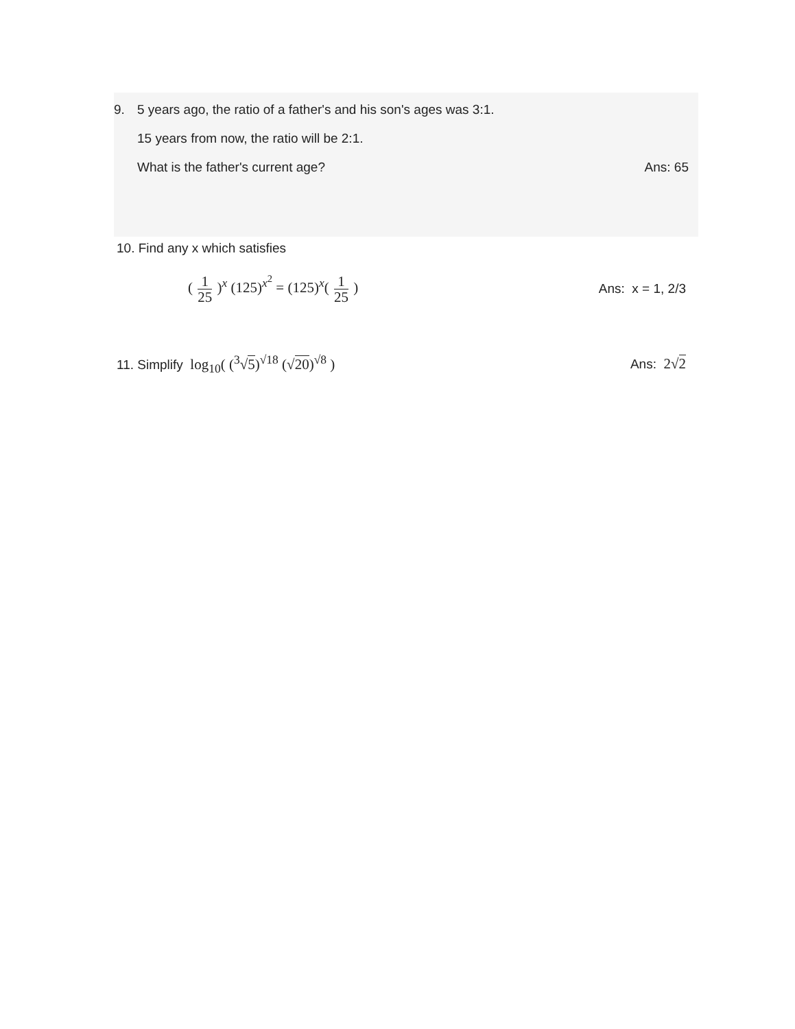9. 5 years ago, the ratio of a father's and his son's ages was 3:1.
15 years from now, the ratio will be 2:1.
What is the father's current age? Ans: 65
10. Find any x which satisfies
( 1 25 )<sup>x</sup> (125)<sup>x<sup>2</sup></sup> = (125)<sup>x</sup>( 1 25 ) Ans: x = 1, 2/3
11. Simplify log<sub>10</sub>( (<sup>3</sup>√5)<sup>√18</sup> (√20)<sup>√8</sup> ) Ans: 2√2